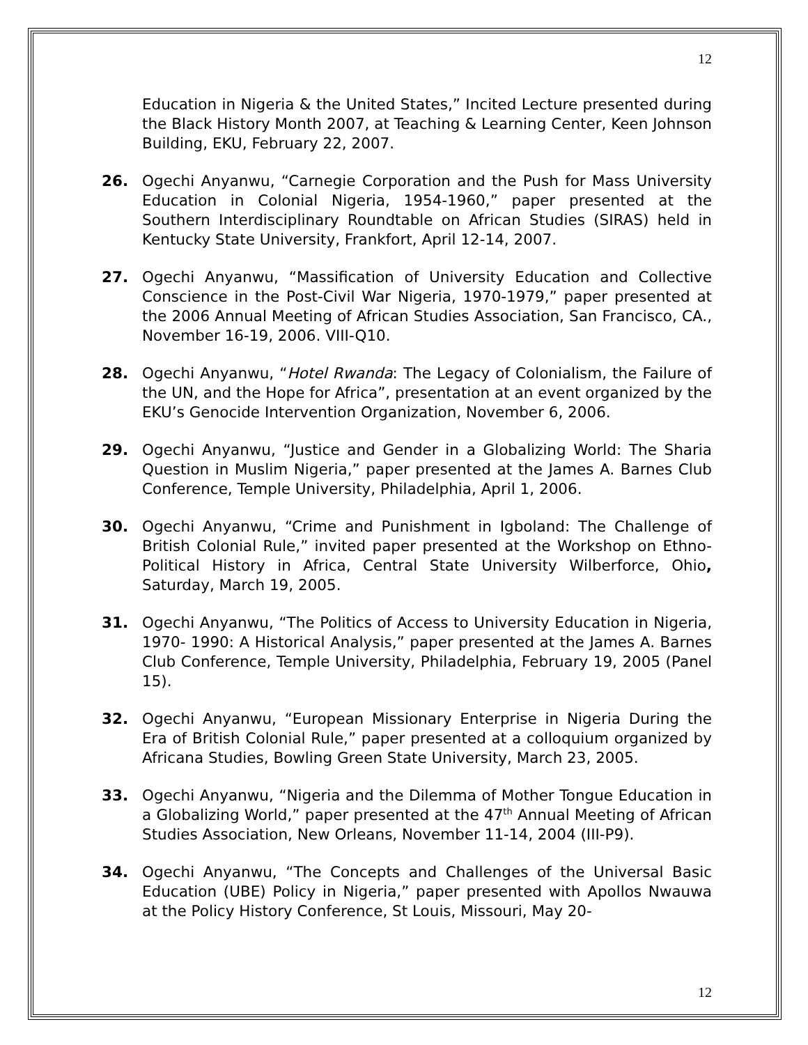12
Education in Nigeria & the United States,” Incited Lecture presented during the Black History Month 2007, at Teaching & Learning Center, Keen Johnson Building, EKU, February 22, 2007.
26. Ogechi Anyanwu, “Carnegie Corporation and the Push for Mass University Education in Colonial Nigeria, 1954-1960,” paper presented at the Southern Interdisciplinary Roundtable on African Studies (SIRAS) held in Kentucky State University, Frankfort, April 12-14, 2007.
27. Ogechi Anyanwu, “Massification of University Education and Collective Conscience in the Post-Civil War Nigeria, 1970-1979,” paper presented at the 2006 Annual Meeting of African Studies Association, San Francisco, CA., November 16-19, 2006. VIII-Q10.
28. Ogechi Anyanwu, “Hotel Rwanda: The Legacy of Colonialism, the Failure of the UN, and the Hope for Africa”, presentation at an event organized by the EKU’s Genocide Intervention Organization, November 6, 2006.
29. Ogechi Anyanwu, “Justice and Gender in a Globalizing World: The Sharia Question in Muslim Nigeria,” paper presented at the James A. Barnes Club Conference, Temple University, Philadelphia, April 1, 2006.
30. Ogechi Anyanwu, “Crime and Punishment in Igboland: The Challenge of British Colonial Rule,” invited paper presented at the Workshop on Ethno-Political History in Africa, Central State University Wilberforce, Ohio, Saturday, March 19, 2005.
31. Ogechi Anyanwu, “The Politics of Access to University Education in Nigeria, 1970- 1990: A Historical Analysis,” paper presented at the James A. Barnes Club Conference, Temple University, Philadelphia, February 19, 2005 (Panel 15).
32. Ogechi Anyanwu, “European Missionary Enterprise in Nigeria During the Era of British Colonial Rule,” paper presented at a colloquium organized by Africana Studies, Bowling Green State University, March 23, 2005.
33. Ogechi Anyanwu, “Nigeria and the Dilemma of Mother Tongue Education in a Globalizing World,” paper presented at the 47<sup>th</sup> Annual Meeting of African Studies Association, New Orleans, November 11-14, 2004 (III-P9).
34. Ogechi Anyanwu, “The Concepts and Challenges of the Universal Basic Education (UBE) Policy in Nigeria,” paper presented with Apollos Nwauwa at the Policy History Conference, St Louis, Missouri, May 20-
12